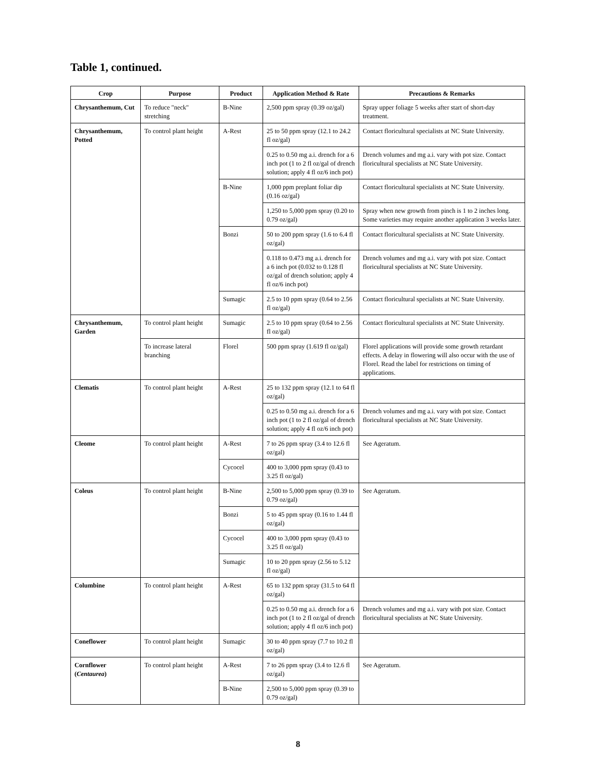Table 1, continued.
| Crop | Purpose | Product | Application Method & Rate | Precautions & Remarks |
| --- | --- | --- | --- | --- |
| Chrysanthemum, Cut | To reduce "neck" stretching | B-Nine | 2,500 ppm spray (0.39 oz/gal) | Spray upper foliage 5 weeks after start of short-day treatment. |
| Chrysanthemum, Potted | To control plant height | A-Rest | 25 to 50 ppm spray (12.1 to 24.2 fl oz/gal) | Contact floricultural specialists at NC State University. |
| | | | 0.25 to 0.50 mg a.i. drench for a 6 inch pot (1 to 2 fl oz/gal of drench solution; apply 4 fl oz/6 inch pot) | Drench volumes and mg a.i. vary with pot size. Contact floricultural specialists at NC State University. |
| | | B-Nine | 1,000 ppm preplant foliar dip (0.16 oz/gal) | Contact floricultural specialists at NC State University. |
| | | | 1,250 to 5,000 ppm spray (0.20 to 0.79 oz/gal) | Spray when new growth from pinch is 1 to 2 inches long. Some varieties may require another application 3 weeks later. |
| | | Bonzi | 50 to 200 ppm spray (1.6 to 6.4 fl oz/gal) | Contact floricultural specialists at NC State University. |
| | | | 0.118 to 0.473 mg a.i. drench for a 6 inch pot (0.032 to 0.128 fl oz/gal of drench solution; apply 4 fl oz/6 inch pot) | Drench volumes and mg a.i. vary with pot size. Contact floricultural specialists at NC State University. |
| | | Sumagic | 2.5 to 10 ppm spray (0.64 to 2.56 fl oz/gal) | Contact floricultural specialists at NC State University. |
| Chrysanthemum, Garden | To control plant height | Sumagic | 2.5 to 10 ppm spray (0.64 to 2.56 fl oz/gal) | Contact floricultural specialists at NC State University. |
| | To increase lateral branching | Florel | 500 ppm spray (1.619 fl oz/gal) | Florel applications will provide some growth retardant effects. A delay in flowering will also occur with the use of Florel. Read the label for restrictions on timing of applications. |
| Clematis | To control plant height | A-Rest | 25 to 132 ppm spray (12.1 to 64 fl oz/gal) | |
| | | | 0.25 to 0.50 mg a.i. drench for a 6 inch pot (1 to 2 fl oz/gal of drench solution; apply 4 fl oz/6 inch pot) | Drench volumes and mg a.i. vary with pot size. Contact floricultural specialists at NC State University. |
| Cleome | To control plant height | A-Rest | 7 to 26 ppm spray (3.4 to 12.6 fl oz/gal) | See Ageratum. |
| | | Cycocel | 400 to 3,000 ppm spray (0.43 to 3.25 fl oz/gal) | |
| Coleus | To control plant height | B-Nine | 2,500 to 5,000 ppm spray (0.39 to 0.79 oz/gal) | See Ageratum. |
| | | Bonzi | 5 to 45 ppm spray (0.16 to 1.44 fl oz/gal) | |
| | | Cycocel | 400 to 3,000 ppm spray (0.43 to 3.25 fl oz/gal) | |
| | | Sumagic | 10 to 20 ppm spray (2.56 to 5.12 fl oz/gal) | |
| Columbine | To control plant height | A-Rest | 65 to 132 ppm spray (31.5 to 64 fl oz/gal) | |
| | | | 0.25 to 0.50 mg a.i. drench for a 6 inch pot (1 to 2 fl oz/gal of drench solution; apply 4 fl oz/6 inch pot) | Drench volumes and mg a.i. vary with pot size. Contact floricultural specialists at NC State University. |
| Coneflower | To control plant height | Sumagic | 30 to 40 ppm spray (7.7 to 10.2 fl oz/gal) | |
| Cornflower ( Centaurea ) | To control plant height | A-Rest | 7 to 26 ppm spray (3.4 to 12.6 fl oz/gal) | See Ageratum. |
| | | B-Nine | 2,500 to 5,000 ppm spray (0.39 to 0.79 oz/gal) | |
8